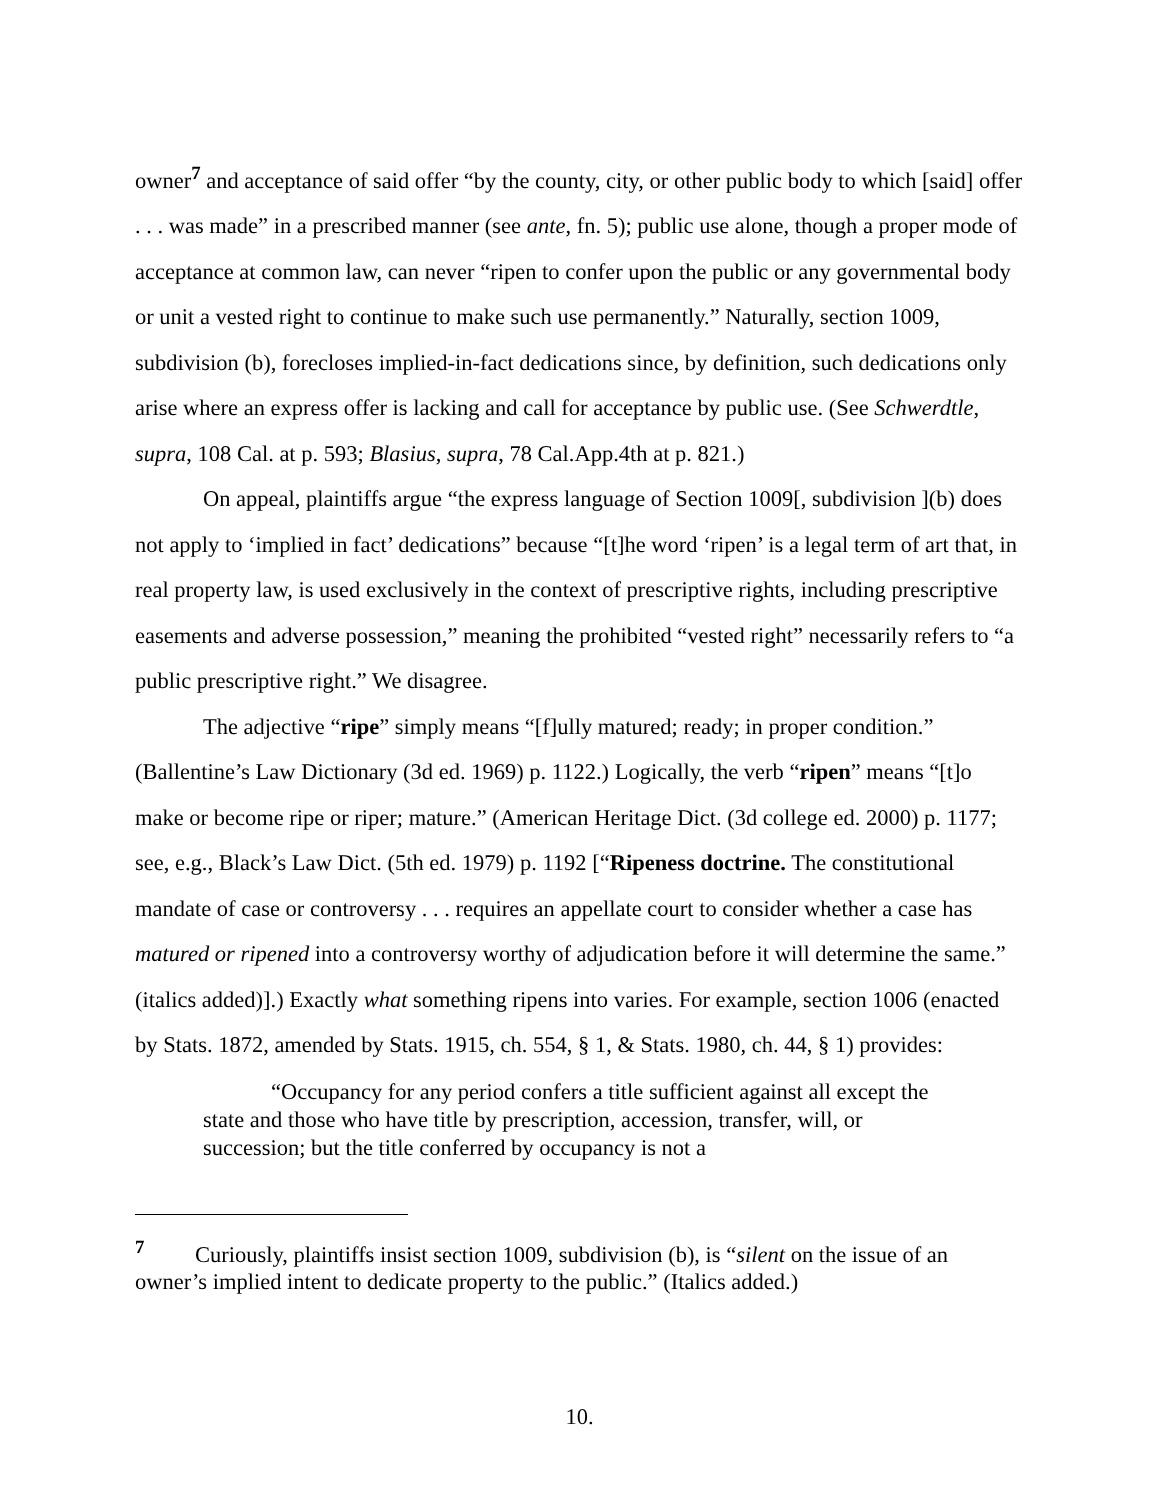owner<sup>7</sup> and acceptance of said offer “by the county, city, or other public body to which [said] offer . . . was made” in a prescribed manner (see ante, fn. 5); public use alone, though a proper mode of acceptance at common law, can never “ripen to confer upon the public or any governmental body or unit a vested right to continue to make such use permanently.” Naturally, section 1009, subdivision (b), forecloses implied-in-fact dedications since, by definition, such dedications only arise where an express offer is lacking and call for acceptance by public use. (See Schwerdtle, supra, 108 Cal. at p. 593; Blasius, supra, 78 Cal.App.4th at p. 821.)
On appeal, plaintiffs argue “the express language of Section 1009[, subdivision ](b) does not apply to ‘implied in fact’ dedications” because “[t]he word ‘ripen’ is a legal term of art that, in real property law, is used exclusively in the context of prescriptive rights, including prescriptive easements and adverse possession,” meaning the prohibited “vested right” necessarily refers to “a public prescriptive right.” We disagree.
The adjective “ripe” simply means “[f]ully matured; ready; in proper condition.” (Ballentine’s Law Dictionary (3d ed. 1969) p. 1122.) Logically, the verb “ripen” means “[t]o make or become ripe or riper; mature.” (American Heritage Dict. (3d college ed. 2000) p. 1177; see, e.g., Black’s Law Dict. (5th ed. 1979) p. 1192 [“Ripeness doctrine. The constitutional mandate of case or controversy . . . requires an appellate court to consider whether a case has matured or ripened into a controversy worthy of adjudication before it will determine the same.” (italics added)].) Exactly what something ripens into varies. For example, section 1006 (enacted by Stats. 1872, amended by Stats. 1915, ch. 554, § 1, & Stats. 1980, ch. 44, § 1) provides:
“Occupancy for any period confers a title sufficient against all except the state and those who have title by prescription, accession, transfer, will, or succession; but the title conferred by occupancy is not a
<sup>7</sup> Curiously, plaintiffs insist section 1009, subdivision (b), is “silent on the issue of an owner’s implied intent to dedicate property to the public.” (Italics added.)
10.